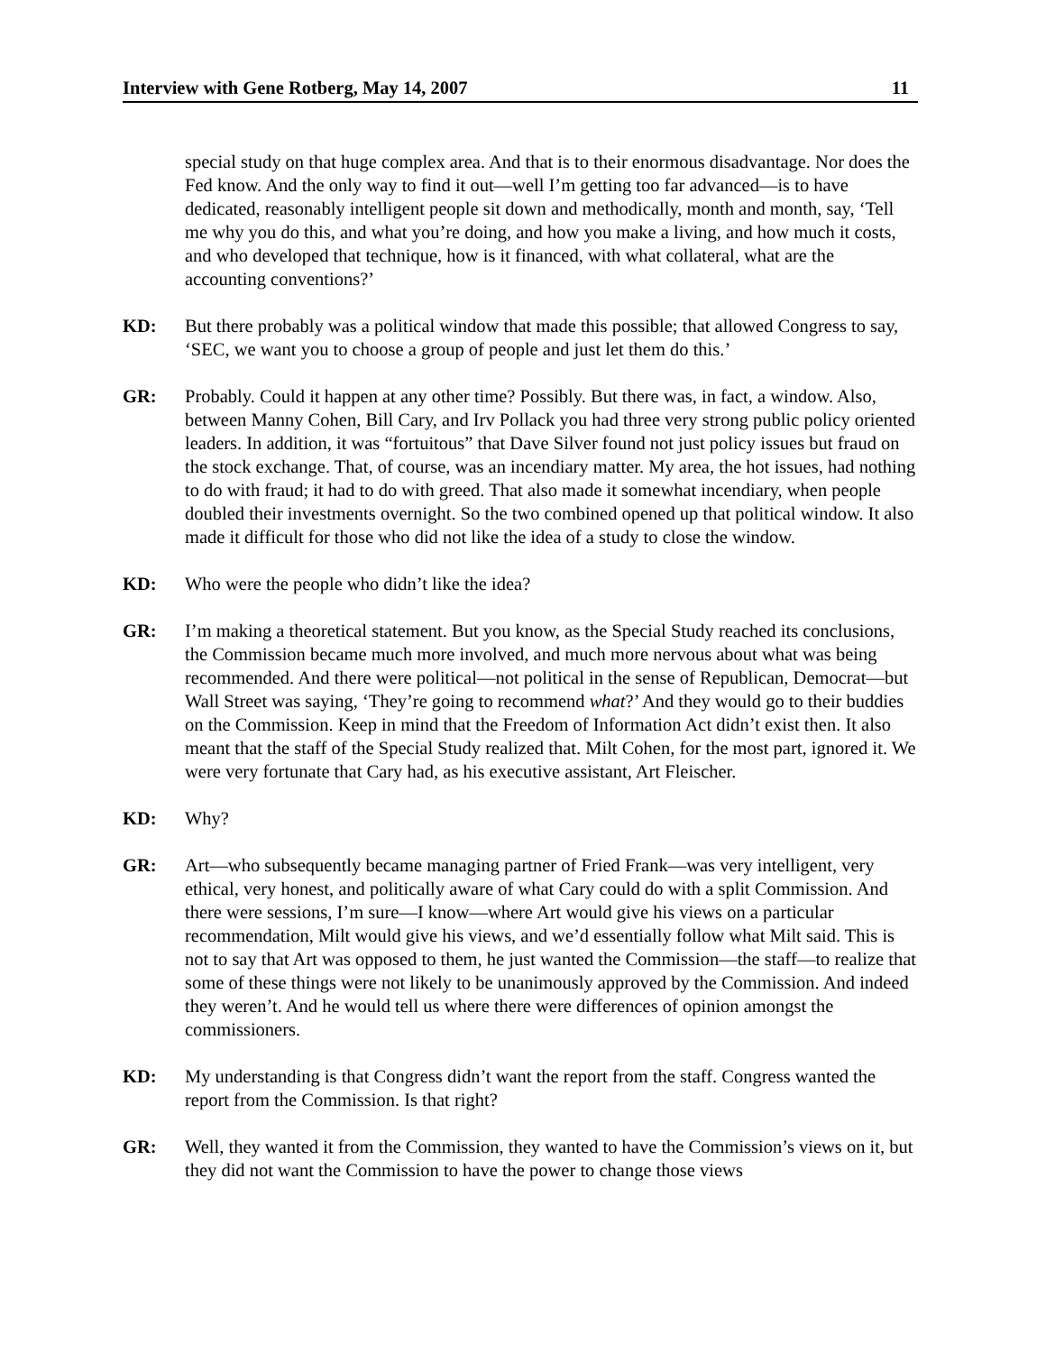Interview with Gene Rotberg, May 14, 2007 11
special study on that huge complex area. And that is to their enormous disadvantage. Nor does the Fed know. And the only way to find it out—well I’m getting too far advanced—is to have dedicated, reasonably intelligent people sit down and methodically, month and month, say, ‘Tell me why you do this, and what you’re doing, and how you make a living, and how much it costs, and who developed that technique, how is it financed, with what collateral, what are the accounting conventions?’
KD: But there probably was a political window that made this possible; that allowed Congress to say, ‘SEC, we want you to choose a group of people and just let them do this.’
GR: Probably. Could it happen at any other time? Possibly. But there was, in fact, a window. Also, between Manny Cohen, Bill Cary, and Irv Pollack you had three very strong public policy oriented leaders. In addition, it was “fortuitous” that Dave Silver found not just policy issues but fraud on the stock exchange. That, of course, was an incendiary matter. My area, the hot issues, had nothing to do with fraud; it had to do with greed. That also made it somewhat incendiary, when people doubled their investments overnight. So the two combined opened up that political window. It also made it difficult for those who did not like the idea of a study to close the window.
KD: Who were the people who didn’t like the idea?
GR: I’m making a theoretical statement. But you know, as the Special Study reached its conclusions, the Commission became much more involved, and much more nervous about what was being recommended. And there were political—not political in the sense of Republican, Democrat—but Wall Street was saying, ‘They’re going to recommend what?’ And they would go to their buddies on the Commission. Keep in mind that the Freedom of Information Act didn’t exist then. It also meant that the staff of the Special Study realized that. Milt Cohen, for the most part, ignored it. We were very fortunate that Cary had, as his executive assistant, Art Fleischer.
KD: Why?
GR: Art—who subsequently became managing partner of Fried Frank—was very intelligent, very ethical, very honest, and politically aware of what Cary could do with a split Commission. And there were sessions, I’m sure—I know—where Art would give his views on a particular recommendation, Milt would give his views, and we’d essentially follow what Milt said. This is not to say that Art was opposed to them, he just wanted the Commission—the staff—to realize that some of these things were not likely to be unanimously approved by the Commission. And indeed they weren’t. And he would tell us where there were differences of opinion amongst the commissioners.
KD: My understanding is that Congress didn’t want the report from the staff. Congress wanted the report from the Commission. Is that right?
GR: Well, they wanted it from the Commission, they wanted to have the Commission’s views on it, but they did not want the Commission to have the power to change those views